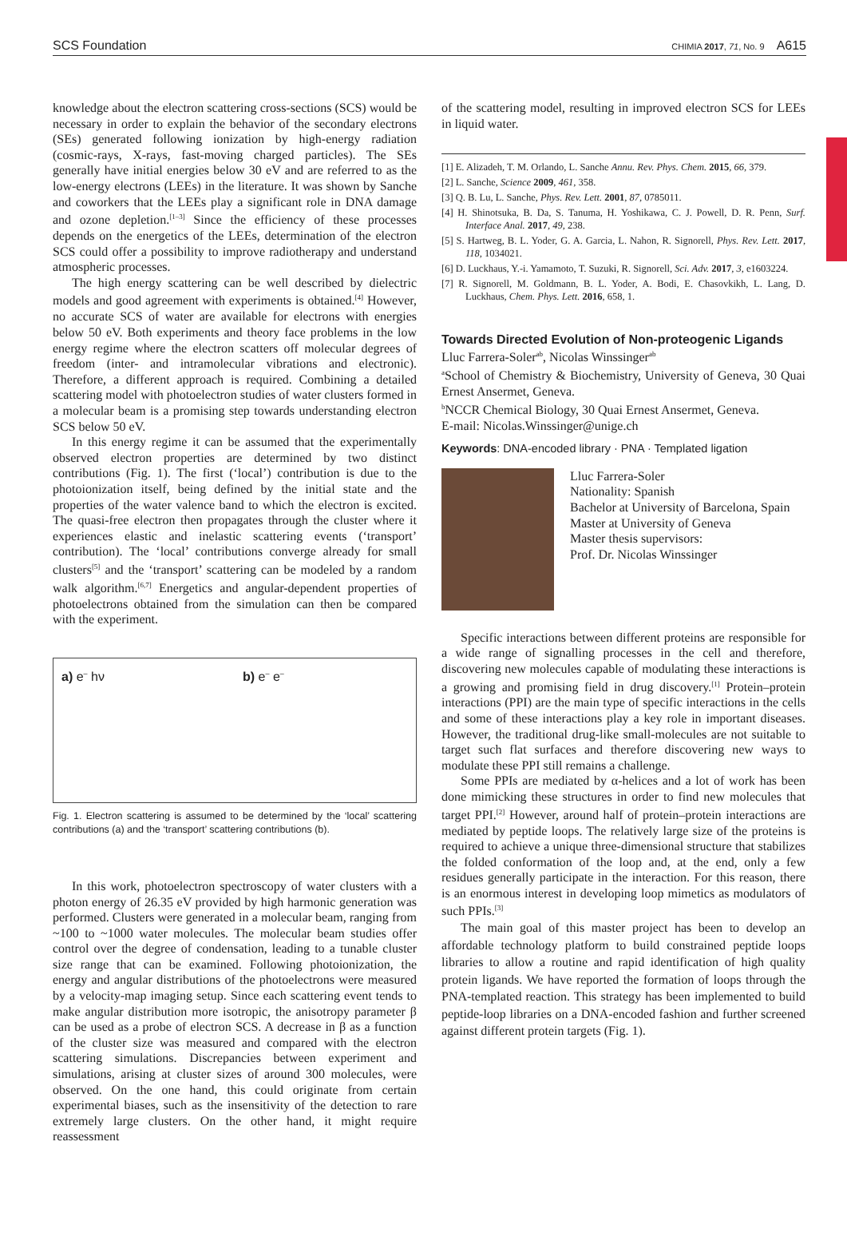SCS Foundation CHIMIA 2017, 71, No. 9 A615
knowledge about the electron scattering cross-sections (SCS) would be necessary in order to explain the behavior of the secondary electrons (SEs) generated following ionization by high-energy radiation (cosmic-rays, X-rays, fast-moving charged particles). The SEs generally have initial energies below 30 eV and are referred to as the low-energy electrons (LEEs) in the literature. It was shown by Sanche and coworkers that the LEEs play a significant role in DNA damage and ozone depletion.<sup>[1–3]</sup> Since the efficiency of these processes depends on the energetics of the LEEs, determination of the electron SCS could offer a possibility to improve radiotherapy and understand atmospheric processes.
The high energy scattering can be well described by dielectric models and good agreement with experiments is obtained.<sup>[4]</sup> However, no accurate SCS of water are available for electrons with energies below 50 eV. Both experiments and theory face problems in the low energy regime where the electron scatters off molecular degrees of freedom (inter- and intramolecular vibrations and electronic). Therefore, a different approach is required. Combining a detailed scattering model with photoelectron studies of water clusters formed in a molecular beam is a promising step towards understanding electron SCS below 50 eV.
In this energy regime it can be assumed that the experimentally observed electron properties are determined by two distinct contributions (Fig. 1). The first (‘local’) contribution is due to the photoionization itself, being defined by the initial state and the properties of the water valence band to which the electron is excited. The quasi-free electron then propagates through the cluster where it experiences elastic and inelastic scattering events (‘transport’ contribution). The ‘local’ contributions converge already for small clusters<sup>[5]</sup> and the ‘transport’ scattering can be modeled by a random walk algorithm.<sup>[6,7]</sup> Energetics and angular-dependent properties of photoelectrons obtained from the simulation can then be compared with the experiment.
a) e<sup>–</sup> hν b) e<sup>–</sup> e<sup>–</sup>
Fig. 1. Electron scattering is assumed to be determined by the ‘local’ scattering contributions (a) and the ‘transport’ scattering contributions (b).
In this work, photoelectron spectroscopy of water clusters with a photon energy of 26.35 eV provided by high harmonic generation was performed. Clusters were generated in a molecular beam, ranging from ~100 to ~1000 water molecules. The molecular beam studies offer control over the degree of condensation, leading to a tunable cluster size range that can be examined. Following photoionization, the energy and angular distributions of the photoelectrons were measured by a velocity-map imaging setup. Since each scattering event tends to make angular distribution more isotropic, the anisotropy parameter β can be used as a probe of electron SCS. A decrease in β as a function of the cluster size was measured and compared with the electron scattering simulations. Discrepancies between experiment and simulations, arising at cluster sizes of around 300 molecules, were observed. On the one hand, this could originate from certain experimental biases, such as the insensitivity of the detection to rare extremely large clusters. On the other hand, it might require reassessment
of the scattering model, resulting in improved electron SCS for LEEs in liquid water.
[1] E. Alizadeh, T. M. Orlando, L. Sanche Annu. Rev. Phys. Chem. 2015, 66, 379.
[2] L. Sanche, Science 2009, 461, 358.
[3] Q. B. Lu, L. Sanche, Phys. Rev. Lett. 2001, 87, 0785011.
[4] H. Shinotsuka, B. Da, S. Tanuma, H. Yoshikawa, C. J. Powell, D. R. Penn, Surf. Interface Anal. 2017, 49, 238.
[5] S. Hartweg, B. L. Yoder, G. A. Garcia, L. Nahon, R. Signorell, Phys. Rev. Lett. 2017, 118, 1034021.
[6] D. Luckhaus, Y.-i. Yamamoto, T. Suzuki, R. Signorell, Sci. Adv. 2017, 3, e1603224.
[7] R. Signorell, M. Goldmann, B. L. Yoder, A. Bodi, E. Chasovkikh, L. Lang, D. Luckhaus, Chem. Phys. Lett. 2016, 658, 1.
Towards Directed Evolution of Non-proteogenic Ligands
Lluc Farrera-Soler<sup>ab</sup>, Nicolas Winssinger<sup>ab</sup>
<sup>a</sup> School of Chemistry & Biochemistry, University of Geneva, 30 Quai Ernest Ansermet, Geneva.
<sup>b</sup> NCCR Chemical Biology, 30 Quai Ernest Ansermet, Geneva.
E-mail: Nicolas.Winssinger@unige.ch
Keywords: DNA-encoded library · PNA · Templated ligation
Lluc Farrera-Soler
Nationality: Spanish
Bachelor at University of Barcelona, Spain
Master at University of Geneva
Master thesis supervisors:
Prof. Dr. Nicolas Winssinger
Specific interactions between different proteins are responsible for a wide range of signalling processes in the cell and therefore, discovering new molecules capable of modulating these interactions is a growing and promising field in drug discovery.<sup>[1]</sup> Protein–protein interactions (PPI) are the main type of specific interactions in the cells and some of these interactions play a key role in important diseases. However, the traditional drug-like small-molecules are not suitable to target such flat surfaces and therefore discovering new ways to modulate these PPI still remains a challenge.
Some PPIs are mediated by α-helices and a lot of work has been done mimicking these structures in order to find new molecules that target PPI.<sup>[2]</sup> However, around half of protein–protein interactions are mediated by peptide loops. The relatively large size of the proteins is required to achieve a unique three-dimensional structure that stabilizes the folded conformation of the loop and, at the end, only a few residues generally participate in the interaction. For this reason, there is an enormous interest in developing loop mimetics as modulators of such PPIs.<sup>[3]</sup>
The main goal of this master project has been to develop an affordable technology platform to build constrained peptide loops libraries to allow a routine and rapid identification of high quality protein ligands. We have reported the formation of loops through the PNA-templated reaction. This strategy has been implemented to build peptide-loop libraries on a DNA-encoded fashion and further screened against different protein targets (Fig. 1).